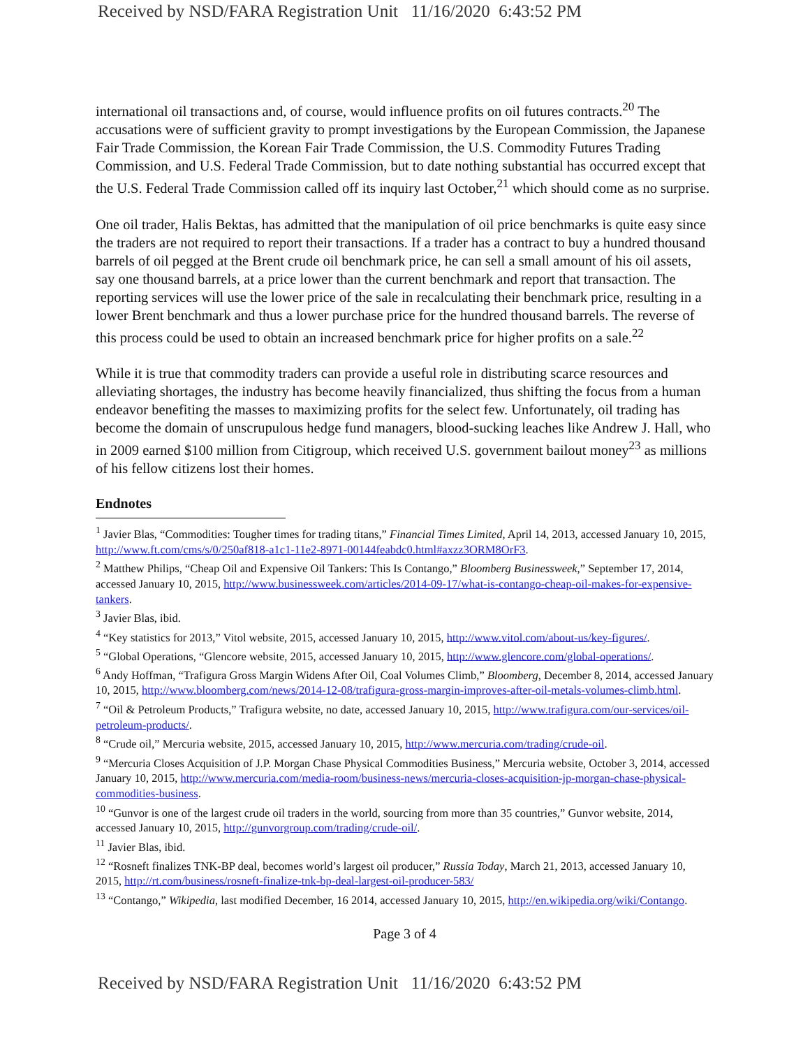Received by NSD/FARA Registration Unit 11/16/2020 6:43:52 PM
international oil transactions and, of course, would influence profits on oil futures contracts.<sup>20</sup> The accusations were of sufficient gravity to prompt investigations by the European Commission, the Japanese Fair Trade Commission, the Korean Fair Trade Commission, the U.S. Commodity Futures Trading Commission, and U.S. Federal Trade Commission, but to date nothing substantial has occurred except that the U.S. Federal Trade Commission called off its inquiry last October,<sup>21</sup> which should come as no surprise.
One oil trader, Halis Bektas, has admitted that the manipulation of oil price benchmarks is quite easy since the traders are not required to report their transactions. If a trader has a contract to buy a hundred thousand barrels of oil pegged at the Brent crude oil benchmark price, he can sell a small amount of his oil assets, say one thousand barrels, at a price lower than the current benchmark and report that transaction. The reporting services will use the lower price of the sale in recalculating their benchmark price, resulting in a lower Brent benchmark and thus a lower purchase price for the hundred thousand barrels. The reverse of this process could be used to obtain an increased benchmark price for higher profits on a sale.<sup>22</sup>
While it is true that commodity traders can provide a useful role in distributing scarce resources and alleviating shortages, the industry has become heavily financialized, thus shifting the focus from a human endeavor benefiting the masses to maximizing profits for the select few. Unfortunately, oil trading has become the domain of unscrupulous hedge fund managers, blood-sucking leaches like Andrew J. Hall, who in 2009 earned $100 million from Citigroup, which received U.S. government bailout money<sup>23</sup> as millions of his fellow citizens lost their homes.
Endnotes
<sup>1</sup> Javier Blas, “Commodities: Tougher times for trading titans,” Financial Times Limited, April 14, 2013, accessed January 10, 2015, http://www.ft.com/cms/s/0/250af818-a1c1-11e2-8971-00144feabdc0.html#axzz3ORM8OrF3.
<sup>2</sup> Matthew Philips, “Cheap Oil and Expensive Oil Tankers: This Is Contango,” Bloomberg Businessweek,” September 17, 2014, accessed January 10, 2015, http://www.businessweek.com/articles/2014-09-17/what-is-contango-cheap-oil-makes-for-expensive-tankers.
<sup>3</sup> Javier Blas, ibid.
<sup>4</sup> “Key statistics for 2013,” Vitol website, 2015, accessed January 10, 2015, http://www.vitol.com/about-us/key-figures/.
<sup>5</sup> “Global Operations, “Glencore website, 2015, accessed January 10, 2015, http://www.glencore.com/global-operations/.
<sup>6</sup> Andy Hoffman, “Trafigura Gross Margin Widens After Oil, Coal Volumes Climb,” Bloomberg, December 8, 2014, accessed January 10, 2015, http://www.bloomberg.com/news/2014-12-08/trafigura-gross-margin-improves-after-oil-metals-volumes-climb.html.
<sup>7</sup> “Oil & Petroleum Products,” Trafigura website, no date, accessed January 10, 2015, http://www.trafigura.com/our-services/oil-petroleum-products/.
<sup>8</sup> “Crude oil,” Mercuria website, 2015, accessed January 10, 2015, http://www.mercuria.com/trading/crude-oil.
<sup>9</sup> “Mercuria Closes Acquisition of J.P. Morgan Chase Physical Commodities Business,” Mercuria website, October 3, 2014, accessed January 10, 2015, http://www.mercuria.com/media-room/business-news/mercuria-closes-acquisition-jp-morgan-chase-physical-commodities-business.
<sup>10</sup> “Gunvor is one of the largest crude oil traders in the world, sourcing from more than 35 countries,” Gunvor website, 2014, accessed January 10, 2015, http://gunvorgroup.com/trading/crude-oil/.
<sup>11</sup> Javier Blas, ibid.
<sup>12</sup> “Rosneft finalizes TNK-BP deal, becomes world’s largest oil producer,” Russia Today, March 21, 2013, accessed January 10, 2015, http://rt.com/business/rosneft-finalize-tnk-bp-deal-largest-oil-producer-583/
<sup>13</sup> “Contango,” Wikipedia, last modified December, 16 2014, accessed January 10, 2015, http://en.wikipedia.org/wiki/Contango.
Page 3 of 4
Received by NSD/FARA Registration Unit 11/16/2020 6:43:52 PM